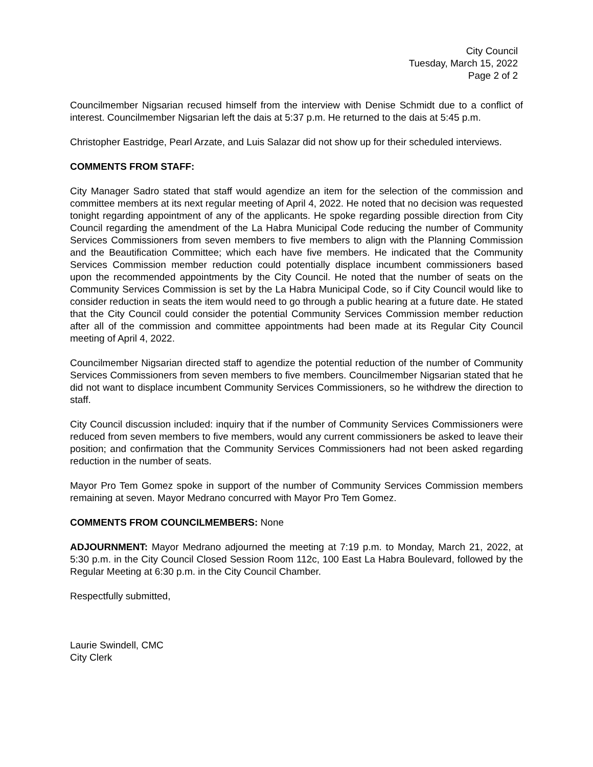City Council
Tuesday, March 15, 2022
Page 2 of 2
Councilmember Nigsarian recused himself from the interview with Denise Schmidt due to a conflict of interest. Councilmember Nigsarian left the dais at 5:37 p.m. He returned to the dais at 5:45 p.m.
Christopher Eastridge, Pearl Arzate, and Luis Salazar did not show up for their scheduled interviews.
COMMENTS FROM STAFF:
City Manager Sadro stated that staff would agendize an item for the selection of the commission and committee members at its next regular meeting of April 4, 2022. He noted that no decision was requested tonight regarding appointment of any of the applicants. He spoke regarding possible direction from City Council regarding the amendment of the La Habra Municipal Code reducing the number of Community Services Commissioners from seven members to five members to align with the Planning Commission and the Beautification Committee; which each have five members. He indicated that the Community Services Commission member reduction could potentially displace incumbent commissioners based upon the recommended appointments by the City Council. He noted that the number of seats on the Community Services Commission is set by the La Habra Municipal Code, so if City Council would like to consider reduction in seats the item would need to go through a public hearing at a future date. He stated that the City Council could consider the potential Community Services Commission member reduction after all of the commission and committee appointments had been made at its Regular City Council meeting of April 4, 2022.
Councilmember Nigsarian directed staff to agendize the potential reduction of the number of Community Services Commissioners from seven members to five members. Councilmember Nigsarian stated that he did not want to displace incumbent Community Services Commissioners, so he withdrew the direction to staff.
City Council discussion included: inquiry that if the number of Community Services Commissioners were reduced from seven members to five members, would any current commissioners be asked to leave their position; and confirmation that the Community Services Commissioners had not been asked regarding reduction in the number of seats.
Mayor Pro Tem Gomez spoke in support of the number of Community Services Commission members remaining at seven. Mayor Medrano concurred with Mayor Pro Tem Gomez.
COMMENTS FROM COUNCILMEMBERS: None
ADJOURNMENT: Mayor Medrano adjourned the meeting at 7:19 p.m. to Monday, March 21, 2022, at 5:30 p.m. in the City Council Closed Session Room 112c, 100 East La Habra Boulevard, followed by the Regular Meeting at 6:30 p.m. in the City Council Chamber.
Respectfully submitted,
Laurie Swindell, CMC
City Clerk